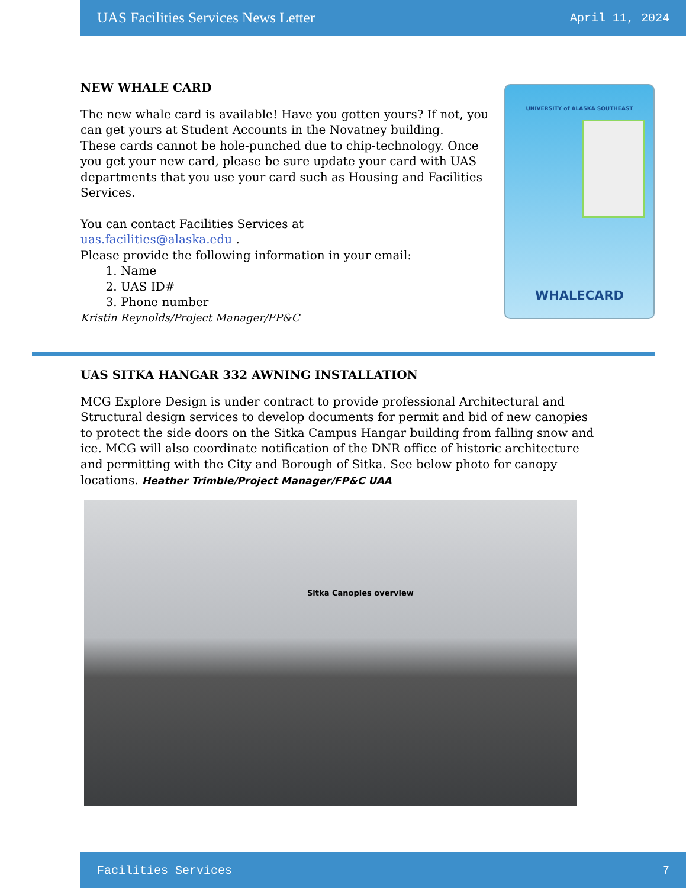UAS Facilities Services News Letter April 11, 2024
NEW WHALE CARD
The new whale card is available! Have you gotten yours? If not, you can get yours at Student Accounts in the Novatney building.
These cards cannot be hole-punched due to chip-technology. Once you get your new card, please be sure update your card with UAS departments that you use your card such as Housing and Facilities Services.
You can contact Facilities Services at
uas.facilities@alaska.edu .
Please provide the following information in your email:
1. Name
2. UAS ID#
3. Phone number
Kristin Reynolds/Project Manager/FP&C
UNIVERSITY of ALASKA SOUTHEAST
WHALECARD
UAS SITKA HANGAR 332 AWNING INSTALLATION
MCG Explore Design is under contract to provide professional Architectural and Structural design services to develop documents for permit and bid of new canopies to protect the side doors on the Sitka Campus Hangar building from falling snow and ice. MCG will also coordinate notification of the DNR office of historic architecture and permitting with the City and Borough of Sitka. See below photo for canopy locations. Heather Trimble/Project Manager/FP&C UAA
Sitka Canopies overview
Facilities Services 7